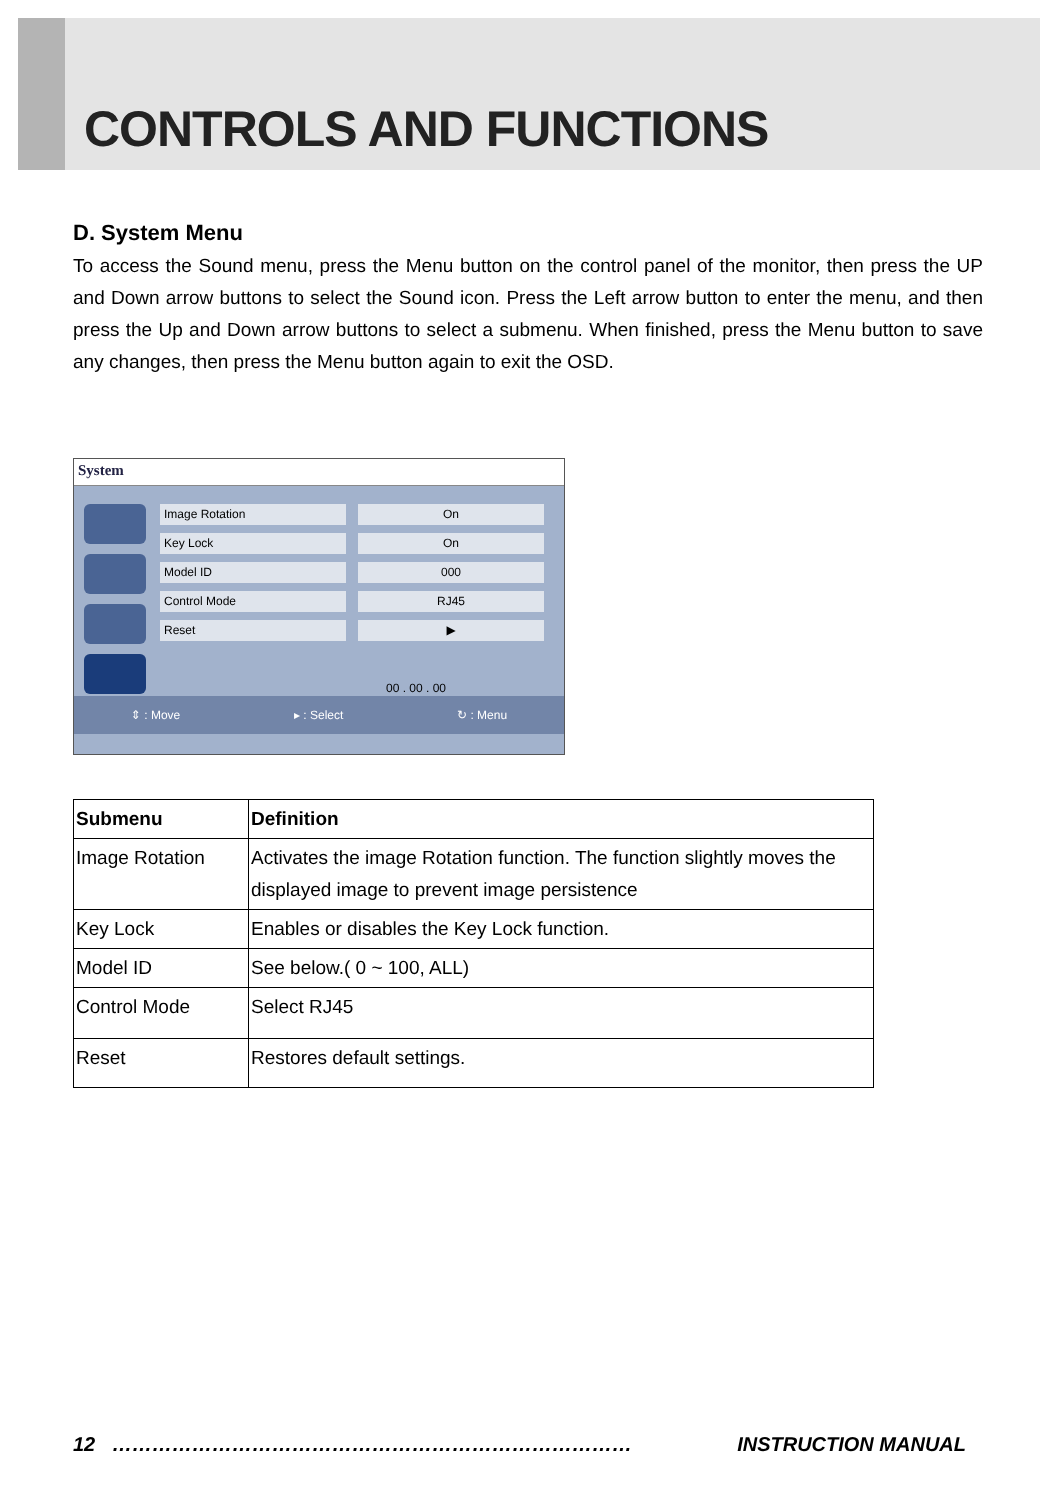CONTROLS AND FUNCTIONS
D. System Menu
To access the Sound menu, press the Menu button on the control panel of the monitor, then press the UP and Down arrow buttons to select the Sound icon. Press the Left arrow button to enter the menu, and then press the Up and Down arrow buttons to select a submenu. When finished, press the Menu button to save any changes, then press the Menu button again to exit the OSD.
System
Image Rotation On
Key Lock On
Model ID 000
Control Mode RJ45
Reset ▶
00 . 00 . 00
⇕ : Move ▸ : Select ↻ : Menu
| Submenu | Definition |
| --- | --- |
| Image Rotation | Activates the image Rotation function. The function slightly moves the displayed image to prevent image persistence |
| Key Lock | Enables or disables the Key Lock function. |
| Model ID | See below.( 0 ~ 100, ALL) |
| Control Mode | Select RJ45 |
| Reset | Restores default settings. |
12 …………………………………………………………………… INSTRUCTION MANUAL